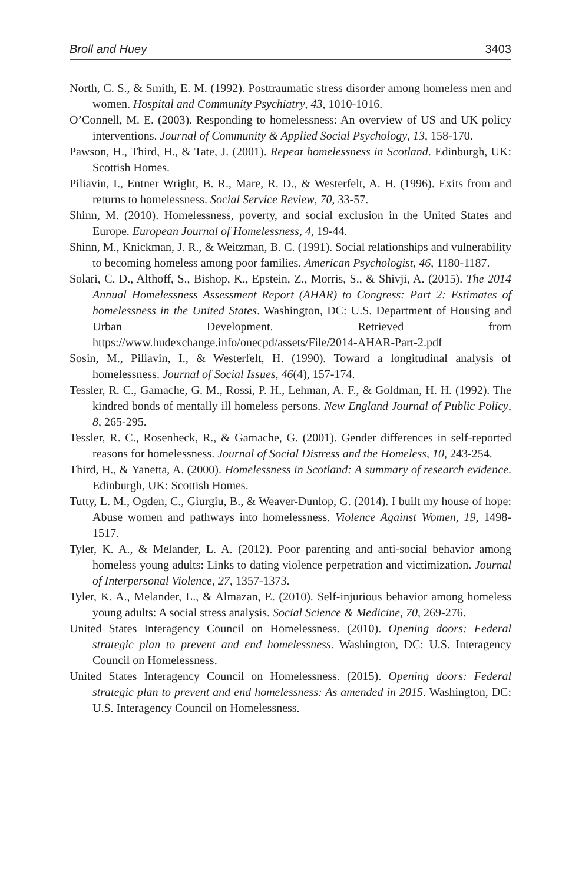Broll and Huey 3403
North, C. S., & Smith, E. M. (1992). Posttraumatic stress disorder among homeless men and women. Hospital and Community Psychiatry, 43, 1010-1016.
O’Connell, M. E. (2003). Responding to homelessness: An overview of US and UK policy interventions. Journal of Community & Applied Social Psychology, 13, 158-170.
Pawson, H., Third, H., & Tate, J. (2001). Repeat homelessness in Scotland. Edinburgh, UK: Scottish Homes.
Piliavin, I., Entner Wright, B. R., Mare, R. D., & Westerfelt, A. H. (1996). Exits from and returns to homelessness. Social Service Review, 70, 33-57.
Shinn, M. (2010). Homelessness, poverty, and social exclusion in the United States and Europe. European Journal of Homelessness, 4, 19-44.
Shinn, M., Knickman, J. R., & Weitzman, B. C. (1991). Social relationships and vulnerability to becoming homeless among poor families. American Psychologist, 46, 1180-1187.
Solari, C. D., Althoff, S., Bishop, K., Epstein, Z., Morris, S., & Shivji, A. (2015). The 2014 Annual Homelessness Assessment Report (AHAR) to Congress: Part 2: Estimates of homelessness in the United States. Washington, DC: U.S. Department of Housing and Urban Development. Retrieved from https://www.hudexchange.info/onecpd/assets/File/2014-AHAR-Part-2.pdf
Sosin, M., Piliavin, I., & Westerfelt, H. (1990). Toward a longitudinal analysis of homelessness. Journal of Social Issues, 46(4), 157-174.
Tessler, R. C., Gamache, G. M., Rossi, P. H., Lehman, A. F., & Goldman, H. H. (1992). The kindred bonds of mentally ill homeless persons. New England Journal of Public Policy, 8, 265-295.
Tessler, R. C., Rosenheck, R., & Gamache, G. (2001). Gender differences in self-reported reasons for homelessness. Journal of Social Distress and the Homeless, 10, 243-254.
Third, H., & Yanetta, A. (2000). Homelessness in Scotland: A summary of research evidence. Edinburgh, UK: Scottish Homes.
Tutty, L. M., Ogden, C., Giurgiu, B., & Weaver-Dunlop, G. (2014). I built my house of hope: Abuse women and pathways into homelessness. Violence Against Women, 19, 1498-1517.
Tyler, K. A., & Melander, L. A. (2012). Poor parenting and anti-social behavior among homeless young adults: Links to dating violence perpetration and victimization. Journal of Interpersonal Violence, 27, 1357-1373.
Tyler, K. A., Melander, L., & Almazan, E. (2010). Self-injurious behavior among homeless young adults: A social stress analysis. Social Science & Medicine, 70, 269-276.
United States Interagency Council on Homelessness. (2010). Opening doors: Federal strategic plan to prevent and end homelessness. Washington, DC: U.S. Interagency Council on Homelessness.
United States Interagency Council on Homelessness. (2015). Opening doors: Federal strategic plan to prevent and end homelessness: As amended in 2015. Washington, DC: U.S. Interagency Council on Homelessness.